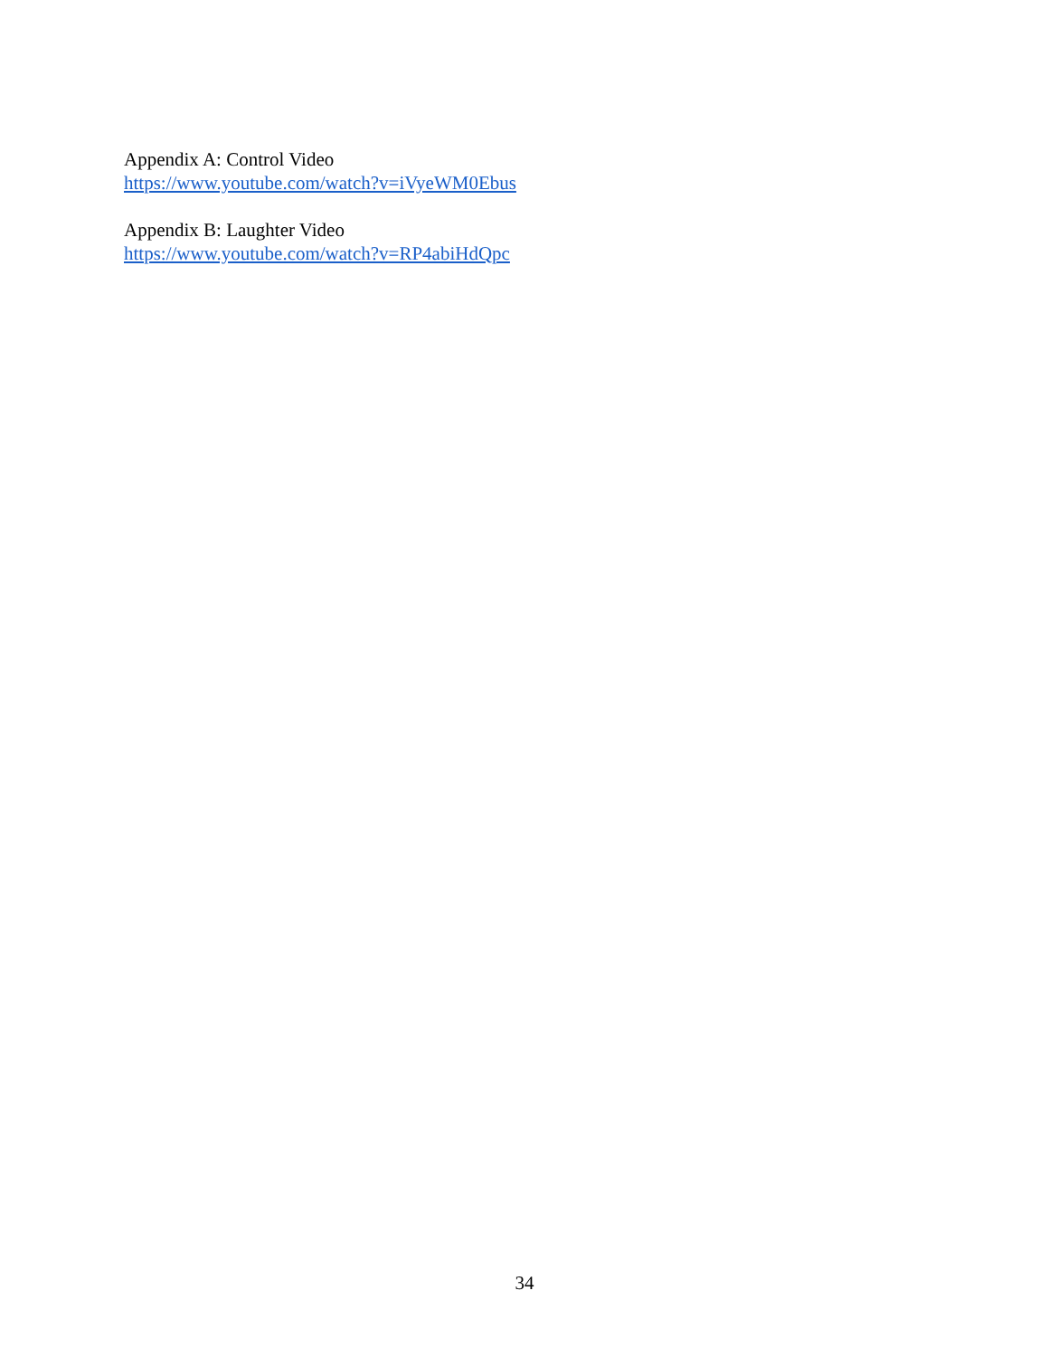Appendix A: Control Video
https://www.youtube.com/watch?v=iVyeWM0Ebus
Appendix B: Laughter Video
https://www.youtube.com/watch?v=RP4abiHdQpc
34